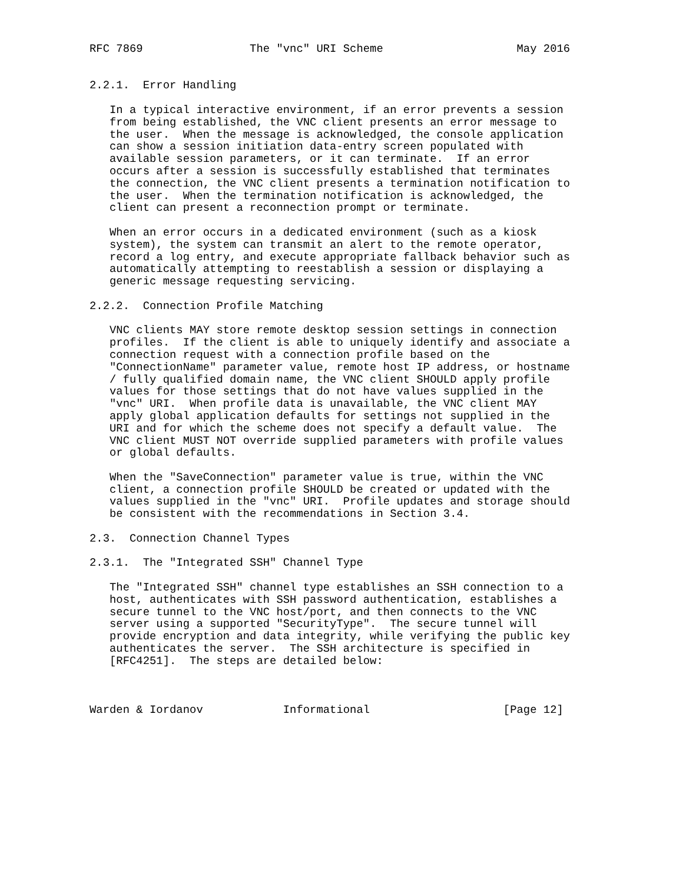RFC 7869                The "vnc" URI Scheme                    May 2016


2.2.1.  Error Handling

   In a typical interactive environment, if an error prevents a session
   from being established, the VNC client presents an error message to
   the user.  When the message is acknowledged, the console application
   can show a session initiation data-entry screen populated with
   available session parameters, or it can terminate.  If an error
   occurs after a session is successfully established that terminates
   the connection, the VNC client presents a termination notification to
   the user.  When the termination notification is acknowledged, the
   client can present a reconnection prompt or terminate.

   When an error occurs in a dedicated environment (such as a kiosk
   system), the system can transmit an alert to the remote operator,
   record a log entry, and execute appropriate fallback behavior such as
   automatically attempting to reestablish a session or displaying a
   generic message requesting servicing.

2.2.2.  Connection Profile Matching

   VNC clients MAY store remote desktop session settings in connection
   profiles.  If the client is able to uniquely identify and associate a
   connection request with a connection profile based on the
   "ConnectionName" parameter value, remote host IP address, or hostname
   / fully qualified domain name, the VNC client SHOULD apply profile
   values for those settings that do not have values supplied in the
   "vnc" URI.  When profile data is unavailable, the VNC client MAY
   apply global application defaults for settings not supplied in the
   URI and for which the scheme does not specify a default value.  The
   VNC client MUST NOT override supplied parameters with profile values
   or global defaults.

   When the "SaveConnection" parameter value is true, within the VNC
   client, a connection profile SHOULD be created or updated with the
   values supplied in the "vnc" URI.  Profile updates and storage should
   be consistent with the recommendations in Section 3.4.

2.3.  Connection Channel Types

2.3.1.  The "Integrated SSH" Channel Type

   The "Integrated SSH" channel type establishes an SSH connection to a
   host, authenticates with SSH password authentication, establishes a
   secure tunnel to the VNC host/port, and then connects to the VNC
   server using a supported "SecurityType".  The secure tunnel will
   provide encryption and data integrity, while verifying the public key
   authenticates the server.  The SSH architecture is specified in
   [RFC4251].  The steps are detailed below:



Warden & Iordanov            Informational                    [Page 12]